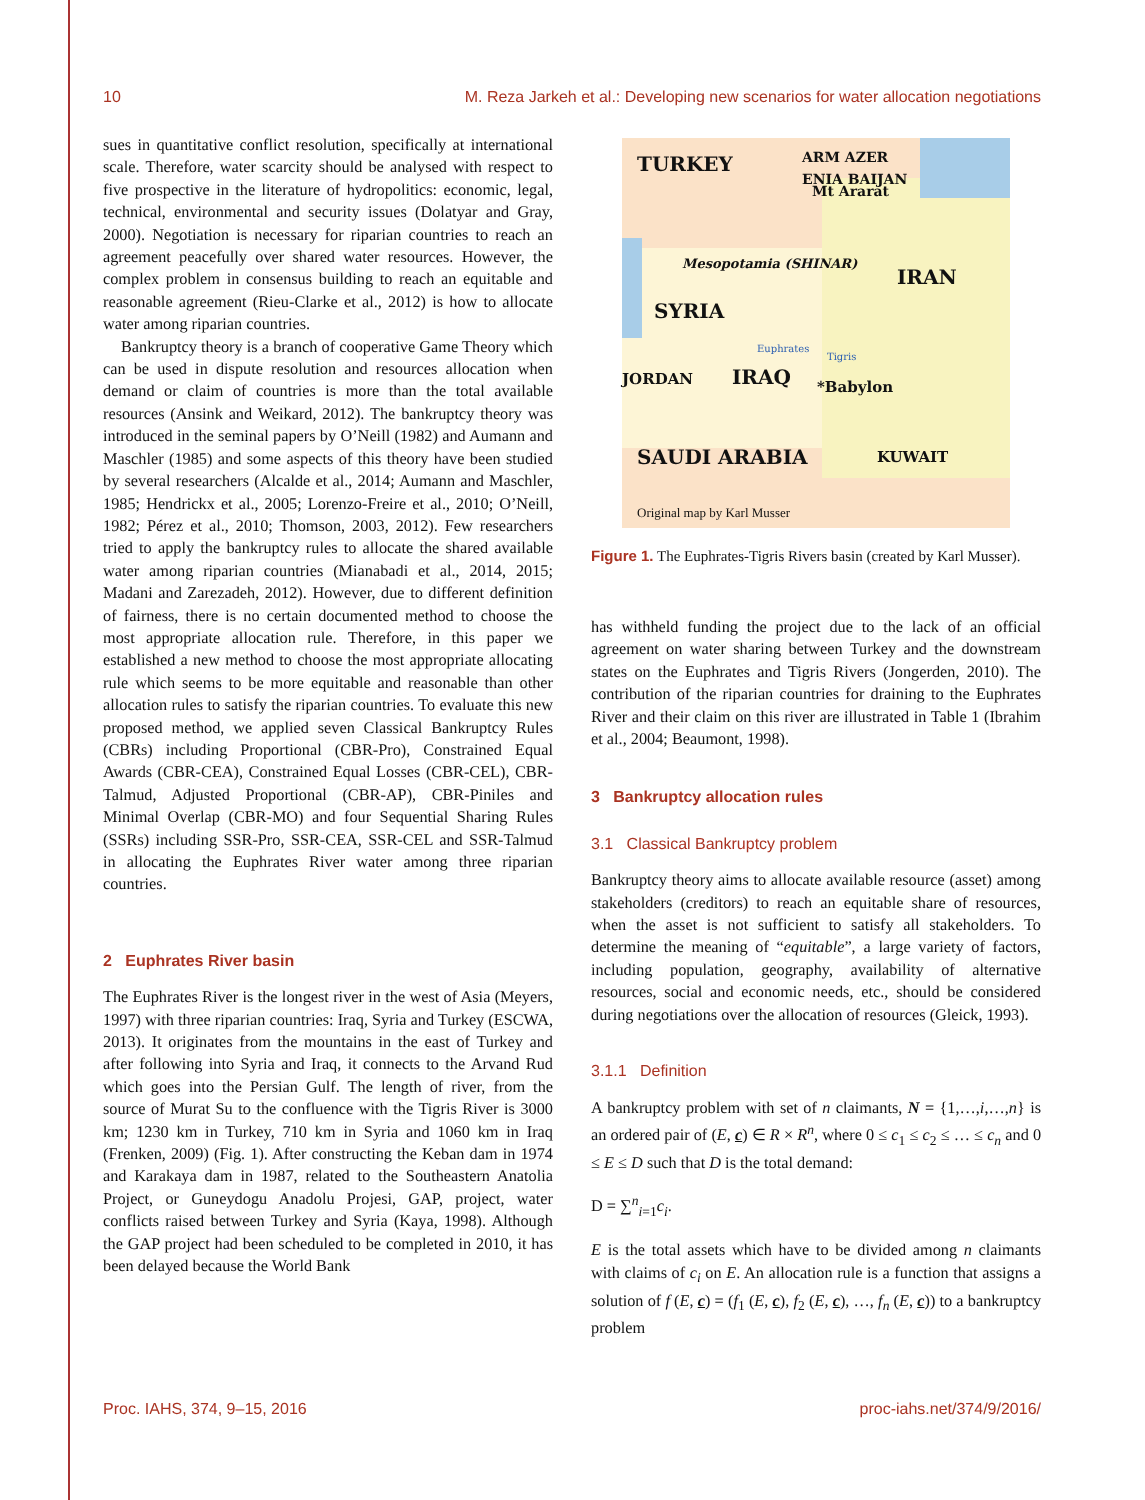10 M. Reza Jarkeh et al.: Developing new scenarios for water allocation negotiations
sues in quantitative conflict resolution, specifically at international scale. Therefore, water scarcity should be analysed with respect to five prospective in the literature of hydropolitics: economic, legal, technical, environmental and security issues (Dolatyar and Gray, 2000). Negotiation is necessary for riparian countries to reach an agreement peacefully over shared water resources. However, the complex problem in consensus building to reach an equitable and reasonable agreement (Rieu-Clarke et al., 2012) is how to allocate water among riparian countries.
Bankruptcy theory is a branch of cooperative Game Theory which can be used in dispute resolution and resources allocation when demand or claim of countries is more than the total available resources (Ansink and Weikard, 2012). The bankruptcy theory was introduced in the seminal papers by O’Neill (1982) and Aumann and Maschler (1985) and some aspects of this theory have been studied by several researchers (Alcalde et al., 2014; Aumann and Maschler, 1985; Hendrickx et al., 2005; Lorenzo-Freire et al., 2010; O’Neill, 1982; Pérez et al., 2010; Thomson, 2003, 2012). Few researchers tried to apply the bankruptcy rules to allocate the shared available water among riparian countries (Mianabadi et al., 2014, 2015; Madani and Zarezadeh, 2012). However, due to different definition of fairness, there is no certain documented method to choose the most appropriate allocation rule. Therefore, in this paper we established a new method to choose the most appropriate allocating rule which seems to be more equitable and reasonable than other allocation rules to satisfy the riparian countries. To evaluate this new proposed method, we applied seven Classical Bankruptcy Rules (CBRs) including Proportional (CBR-Pro), Constrained Equal Awards (CBR-CEA), Constrained Equal Losses (CBR-CEL), CBR-Talmud, Adjusted Proportional (CBR-AP), CBR-Piniles and Minimal Overlap (CBR-MO) and four Sequential Sharing Rules (SSRs) including SSR-Pro, SSR-CEA, SSR-CEL and SSR-Talmud in allocating the Euphrates River water among three riparian countries.
2 Euphrates River basin
The Euphrates River is the longest river in the west of Asia (Meyers, 1997) with three riparian countries: Iraq, Syria and Turkey (ESCWA, 2013). It originates from the mountains in the east of Turkey and after following into Syria and Iraq, it connects to the Arvand Rud which goes into the Persian Gulf. The length of river, from the source of Murat Su to the confluence with the Tigris River is 3000 km; 1230 km in Turkey, 710 km in Syria and 1060 km in Iraq (Frenken, 2009) (Fig. 1). After constructing the Keban dam in 1974 and Karakaya dam in 1987, related to the Southeastern Anatolia Project, or Guneydogu Anadolu Projesi, GAP, project, water conflicts raised between Turkey and Syria (Kaya, 1998). Although the GAP project had been scheduled to be completed in 2010, it has been delayed because the World Bank
TURKEY ARM AZER
ENIA BAIJAN
Mt Ararat
Mesopotamia (SHINAR)
IRAN
SYRIA
JORDAN IRAQ *Babylon
Euphrates
Tigris
SAUDI ARABIA KUWAIT
Original map by Karl Musser
Figure 1. The Euphrates-Tigris Rivers basin (created by Karl Musser).
has withheld funding the project due to the lack of an official agreement on water sharing between Turkey and the downstream states on the Euphrates and Tigris Rivers (Jongerden, 2010). The contribution of the riparian countries for draining to the Euphrates River and their claim on this river are illustrated in Table 1 (Ibrahim et al., 2004; Beaumont, 1998).
3 Bankruptcy allocation rules
3.1 Classical Bankruptcy problem
Bankruptcy theory aims to allocate available resource (asset) among stakeholders (creditors) to reach an equitable share of resources, when the asset is not sufficient to satisfy all stakeholders. To determine the meaning of “equitable”, a large variety of factors, including population, geography, availability of alternative resources, social and economic needs, etc., should be considered during negotiations over the allocation of resources (Gleick, 1993).
3.1.1 Definition
A bankruptcy problem with set of n claimants, N = {1,…,i,…,n} is an ordered pair of (E, c) ∈ R × R<sup>n</sup>, where 0 ≤ c<sub>1</sub> ≤ c<sub>2</sub> ≤ … ≤ c<sub>n</sub> and 0 ≤ E ≤ D such that D is the total demand:
D = ∑<sup>n</sup><sub>i=1</sub>c<sub>i</sub>.
E is the total assets which have to be divided among n claimants with claims of c<sub>i</sub> on E. An allocation rule is a function that assigns a solution of f (E, c) = (f<sub>1</sub> (E, c), f<sub>2</sub> (E, c), …, f<sub>n</sub> (E, c)) to a bankruptcy problem
Proc. IAHS, 374, 9–15, 2016 proc-iahs.net/374/9/2016/